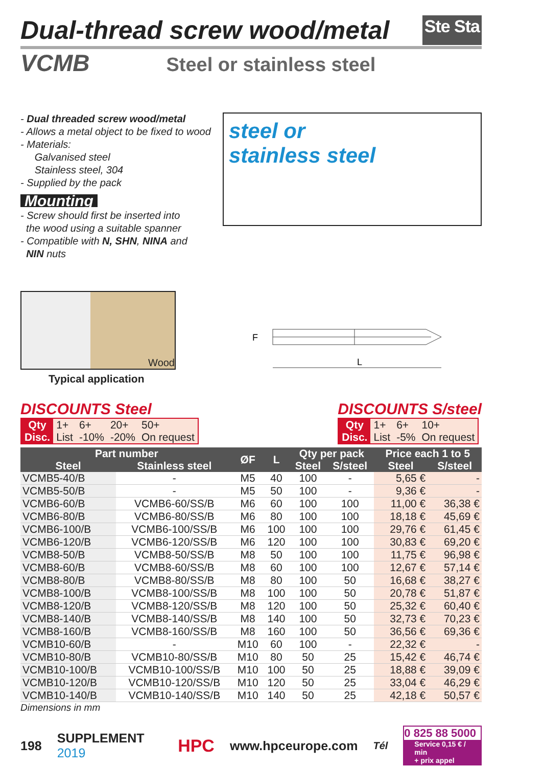Dual-thread screw wood/metal Ste Sta
VCMB Steel or stainless steel
- Dual threaded screw wood/metal
- Allows a metal object to be fixed to wood
- Materials:
Galvanised steel
Stainless steel, 304
- Supplied by the pack
Mounting
- Screw should first be inserted into
the wood using a suitable spanner
- Compatible with N, SHN, NINA and
NIN nuts
steel or
stainless steel
Wood
Typical application
F
L
DISCOUNTS Steel
| Qty | 1+ | 6+ | 20+ | 50+ |
| Disc. | List | -10% | -20% | On request |
DISCOUNTS S/steel
| Qty | 1+ | 6+ | 10+ |
| Disc. | List | -5% | On request |
| Part number | | ØF | L | Qty per pack | | Price each 1 to 5 | |
| --- | --- | --- | --- | --- | --- | --- | --- |
| Steel | Stainless steel | | | Steel | S/steel | Steel | S/steel |
| VCMB5-40/B | - | M5 | 40 | 100 | - | 5,65 € | - |
| VCMB5-50/B | - | M5 | 50 | 100 | - | 9,36 € | - |
| VCMB6-60/B | VCMB6-60/SS/B | M6 | 60 | 100 | 100 | 11,00 € | 36,38 € |
| VCMB6-80/B | VCMB6-80/SS/B | M6 | 80 | 100 | 100 | 18,18 € | 45,69 € |
| VCMB6-100/B | VCMB6-100/SS/B | M6 | 100 | 100 | 100 | 29,76 € | 61,45 € |
| VCMB6-120/B | VCMB6-120/SS/B | M6 | 120 | 100 | 100 | 30,83 € | 69,20 € |
| VCMB8-50/B | VCMB8-50/SS/B | M8 | 50 | 100 | 100 | 11,75 € | 96,98 € |
| VCMB8-60/B | VCMB8-60/SS/B | M8 | 60 | 100 | 100 | 12,67 € | 57,14 € |
| VCMB8-80/B | VCMB8-80/SS/B | M8 | 80 | 100 | 50 | 16,68 € | 38,27 € |
| VCMB8-100/B | VCMB8-100/SS/B | M8 | 100 | 100 | 50 | 20,78 € | 51,87 € |
| VCMB8-120/B | VCMB8-120/SS/B | M8 | 120 | 100 | 50 | 25,32 € | 60,40 € |
| VCMB8-140/B | VCMB8-140/SS/B | M8 | 140 | 100 | 50 | 32,73 € | 70,23 € |
| VCMB8-160/B | VCMB8-160/SS/B | M8 | 160 | 100 | 50 | 36,56 € | 69,36 € |
| VCMB10-60/B | - | M10 | 60 | 100 | - | 22,32 € | - |
| VCMB10-80/B | VCMB10-80/SS/B | M10 | 80 | 50 | 25 | 15,42 € | 46,74 € |
| VCMB10-100/B | VCMB10-100/SS/B | M10 | 100 | 50 | 25 | 18,88 € | 39,09 € |
| VCMB10-120/B | VCMB10-120/SS/B | M10 | 120 | 50 | 25 | 33,04 € | 46,29 € |
| VCMB10-140/B | VCMB10-140/SS/B | M10 | 140 | 50 | 25 | 42,18 € | 50,57 € |
Dimensions in mm
198 SUPPLEMENT 2019 HPC www.hpceurope.com Tél
0 825 88 5000
Service 0,15 € / min
+ prix appel